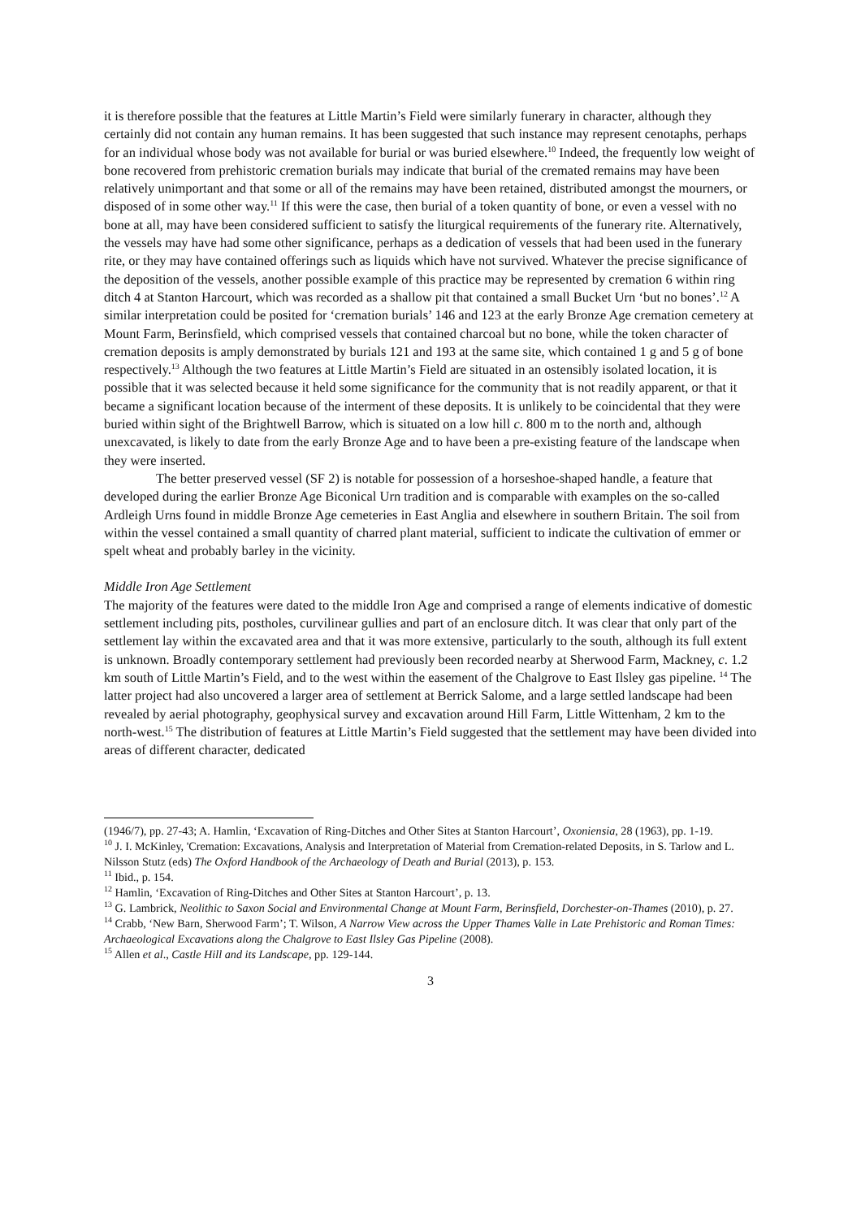it is therefore possible that the features at Little Martin’s Field were similarly funerary in character, although they certainly did not contain any human remains. It has been suggested that such instance may represent cenotaphs, perhaps for an individual whose body was not available for burial or was buried elsewhere.<sup>10</sup> Indeed, the frequently low weight of bone recovered from prehistoric cremation burials may indicate that burial of the cremated remains may have been relatively unimportant and that some or all of the remains may have been retained, distributed amongst the mourners, or disposed of in some other way.<sup>11</sup> If this were the case, then burial of a token quantity of bone, or even a vessel with no bone at all, may have been considered sufficient to satisfy the liturgical requirements of the funerary rite. Alternatively, the vessels may have had some other significance, perhaps as a dedication of vessels that had been used in the funerary rite, or they may have contained offerings such as liquids which have not survived. Whatever the precise significance of the deposition of the vessels, another possible example of this practice may be represented by cremation 6 within ring ditch 4 at Stanton Harcourt, which was recorded as a shallow pit that contained a small Bucket Urn ‘but no bones’.<sup>12</sup> A similar interpretation could be posited for ‘cremation burials’ 146 and 123 at the early Bronze Age cremation cemetery at Mount Farm, Berinsfield, which comprised vessels that contained charcoal but no bone, while the token character of cremation deposits is amply demonstrated by burials 121 and 193 at the same site, which contained 1 g and 5 g of bone respectively.<sup>13</sup> Although the two features at Little Martin’s Field are situated in an ostensibly isolated location, it is possible that it was selected because it held some significance for the community that is not readily apparent, or that it became a significant location because of the interment of these deposits. It is unlikely to be coincidental that they were buried within sight of the Brightwell Barrow, which is situated on a low hill c. 800 m to the north and, although unexcavated, is likely to date from the early Bronze Age and to have been a pre-existing feature of the landscape when they were inserted.
The better preserved vessel (SF 2) is notable for possession of a horseshoe-shaped handle, a feature that developed during the earlier Bronze Age Biconical Urn tradition and is comparable with examples on the so-called Ardleigh Urns found in middle Bronze Age cemeteries in East Anglia and elsewhere in southern Britain. The soil from within the vessel contained a small quantity of charred plant material, sufficient to indicate the cultivation of emmer or spelt wheat and probably barley in the vicinity.
Middle Iron Age Settlement
The majority of the features were dated to the middle Iron Age and comprised a range of elements indicative of domestic settlement including pits, postholes, curvilinear gullies and part of an enclosure ditch. It was clear that only part of the settlement lay within the excavated area and that it was more extensive, particularly to the south, although its full extent is unknown. Broadly contemporary settlement had previously been recorded nearby at Sherwood Farm, Mackney, c. 1.2 km south of Little Martin’s Field, and to the west within the easement of the Chalgrove to East Ilsley gas pipeline. <sup>14</sup> The latter project had also uncovered a larger area of settlement at Berrick Salome, and a large settled landscape had been revealed by aerial photography, geophysical survey and excavation around Hill Farm, Little Wittenham, 2 km to the north-west.<sup>15</sup> The distribution of features at Little Martin’s Field suggested that the settlement may have been divided into areas of different character, dedicated
(1946/7), pp. 27-43; A. Hamlin, ‘Excavation of Ring-Ditches and Other Sites at Stanton Harcourt’, Oxoniensia, 28 (1963), pp. 1-19.
<sup>10</sup> J. I. McKinley, 'Cremation: Excavations, Analysis and Interpretation of Material from Cremation-related Deposits, in S. Tarlow and L. Nilsson Stutz (eds) The Oxford Handbook of the Archaeology of Death and Burial (2013), p. 153.
<sup>11</sup> Ibid., p. 154.
<sup>12</sup> Hamlin, ‘Excavation of Ring-Ditches and Other Sites at Stanton Harcourt’, p. 13.
<sup>13</sup> G. Lambrick, Neolithic to Saxon Social and Environmental Change at Mount Farm, Berinsfield, Dorchester-on-Thames (2010), p. 27.
<sup>14</sup> Crabb, ‘New Barn, Sherwood Farm’; T. Wilson, A Narrow View across the Upper Thames Valle in Late Prehistoric and Roman Times: Archaeological Excavations along the Chalgrove to East Ilsley Gas Pipeline (2008).
<sup>15</sup> Allen et al., Castle Hill and its Landscape, pp. 129-144.
3